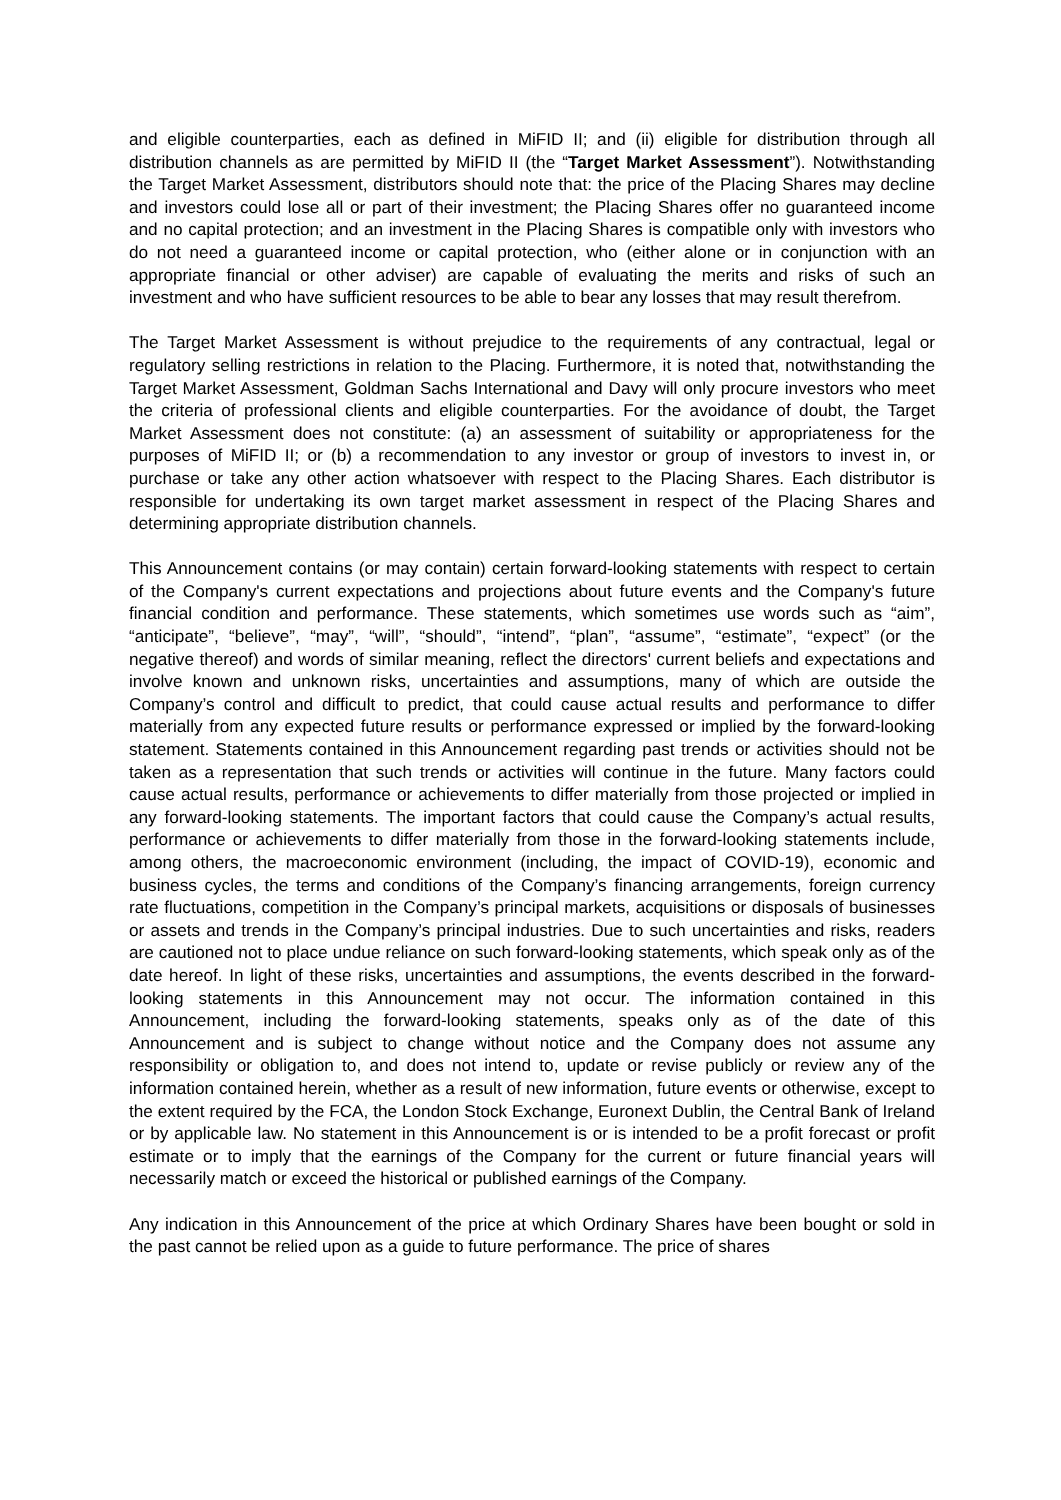and eligible counterparties, each as defined in MiFID II; and (ii) eligible for distribution through all distribution channels as are permitted by MiFID II (the “Target Market Assessment”). Notwithstanding the Target Market Assessment, distributors should note that: the price of the Placing Shares may decline and investors could lose all or part of their investment; the Placing Shares offer no guaranteed income and no capital protection; and an investment in the Placing Shares is compatible only with investors who do not need a guaranteed income or capital protection, who (either alone or in conjunction with an appropriate financial or other adviser) are capable of evaluating the merits and risks of such an investment and who have sufficient resources to be able to bear any losses that may result therefrom.
The Target Market Assessment is without prejudice to the requirements of any contractual, legal or regulatory selling restrictions in relation to the Placing. Furthermore, it is noted that, notwithstanding the Target Market Assessment, Goldman Sachs International and Davy will only procure investors who meet the criteria of professional clients and eligible counterparties. For the avoidance of doubt, the Target Market Assessment does not constitute: (a) an assessment of suitability or appropriateness for the purposes of MiFID II; or (b) a recommendation to any investor or group of investors to invest in, or purchase or take any other action whatsoever with respect to the Placing Shares. Each distributor is responsible for undertaking its own target market assessment in respect of the Placing Shares and determining appropriate distribution channels.
This Announcement contains (or may contain) certain forward-looking statements with respect to certain of the Company's current expectations and projections about future events and the Company's future financial condition and performance. These statements, which sometimes use words such as “aim”, “anticipate”, “believe”, “may”, “will”, “should”, “intend”, “plan”, “assume”, “estimate”, “expect” (or the negative thereof) and words of similar meaning, reflect the directors' current beliefs and expectations and involve known and unknown risks, uncertainties and assumptions, many of which are outside the Company’s control and difficult to predict, that could cause actual results and performance to differ materially from any expected future results or performance expressed or implied by the forward-looking statement. Statements contained in this Announcement regarding past trends or activities should not be taken as a representation that such trends or activities will continue in the future. Many factors could cause actual results, performance or achievements to differ materially from those projected or implied in any forward-looking statements. The important factors that could cause the Company’s actual results, performance or achievements to differ materially from those in the forward-looking statements include, among others, the macroeconomic environment (including, the impact of COVID-19), economic and business cycles, the terms and conditions of the Company’s financing arrangements, foreign currency rate fluctuations, competition in the Company’s principal markets, acquisitions or disposals of businesses or assets and trends in the Company’s principal industries. Due to such uncertainties and risks, readers are cautioned not to place undue reliance on such forward-looking statements, which speak only as of the date hereof. In light of these risks, uncertainties and assumptions, the events described in the forward-looking statements in this Announcement may not occur. The information contained in this Announcement, including the forward-looking statements, speaks only as of the date of this Announcement and is subject to change without notice and the Company does not assume any responsibility or obligation to, and does not intend to, update or revise publicly or review any of the information contained herein, whether as a result of new information, future events or otherwise, except to the extent required by the FCA, the London Stock Exchange, Euronext Dublin, the Central Bank of Ireland or by applicable law. No statement in this Announcement is or is intended to be a profit forecast or profit estimate or to imply that the earnings of the Company for the current or future financial years will necessarily match or exceed the historical or published earnings of the Company.
Any indication in this Announcement of the price at which Ordinary Shares have been bought or sold in the past cannot be relied upon as a guide to future performance. The price of shares